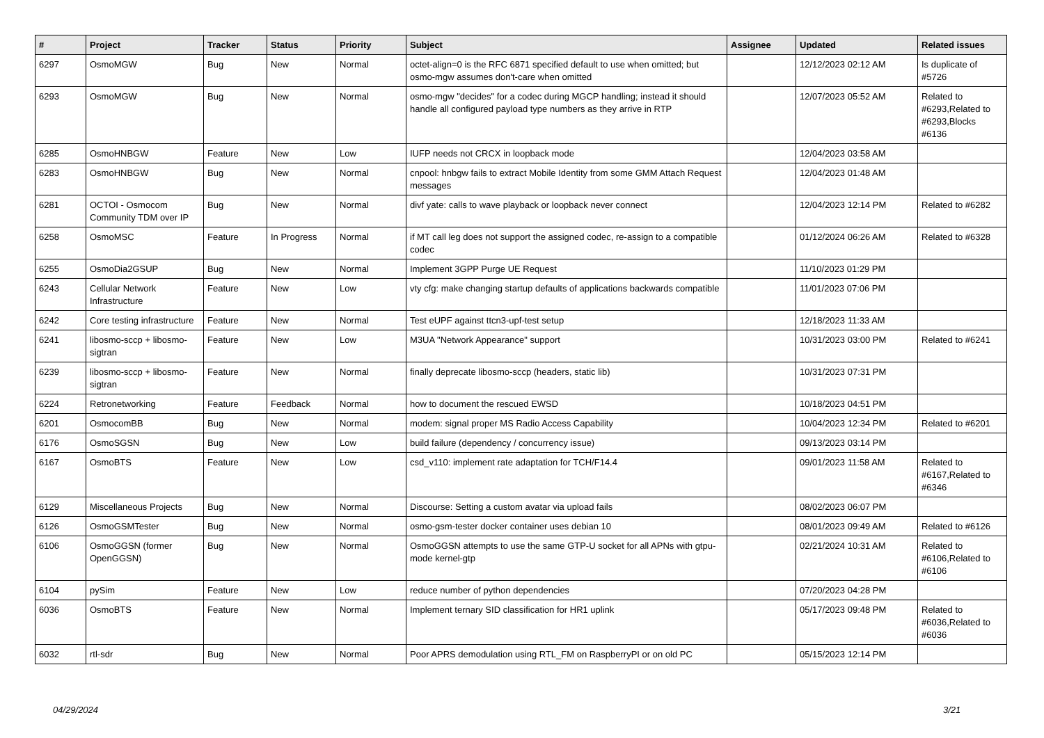| # | Project | Tracker | Status | Priority | Subject | Assignee | Updated | Related issues |
| --- | --- | --- | --- | --- | --- | --- | --- | --- |
| 6297 | OsmoMGW | Bug | New | Normal | octet-align=0 is the RFC 6871 specified default to use when omitted; but osmo-mgw assumes don't-care when omitted | | 12/12/2023 02:12 AM | Is duplicate of #5726 |
| 6293 | OsmoMGW | Bug | New | Normal | osmo-mgw "decides" for a codec during MGCP handling; instead it should handle all configured payload type numbers as they arrive in RTP | | 12/07/2023 05:52 AM | Related to #6293,Related to #6293,Blocks #6136 |
| 6285 | OsmoHNBGW | Feature | New | Low | IUFP needs not CRCX in loopback mode | | 12/04/2023 03:58 AM | |
| 6283 | OsmoHNBGW | Bug | New | Normal | cnpool: hnbgw fails to extract Mobile Identity from some GMM Attach Request messages | | 12/04/2023 01:48 AM | |
| 6281 | OCTOI - Osmocom Community TDM over IP | Bug | New | Normal | divf yate: calls to wave playback or loopback never connect | | 12/04/2023 12:14 PM | Related to #6282 |
| 6258 | OsmoMSC | Feature | In Progress | Normal | if MT call leg does not support the assigned codec, re-assign to a compatible codec | | 01/12/2024 06:26 AM | Related to #6328 |
| 6255 | OsmoDia2GSUP | Bug | New | Normal | Implement 3GPP Purge UE Request | | 11/10/2023 01:29 PM | |
| 6243 | Cellular Network Infrastructure | Feature | New | Low | vty cfg: make changing startup defaults of applications backwards compatible | | 11/01/2023 07:06 PM | |
| 6242 | Core testing infrastructure | Feature | New | Normal | Test eUPF against ttcn3-upf-test setup | | 12/18/2023 11:33 AM | |
| 6241 | libosmo-sccp + libosmo-sigtran | Feature | New | Low | M3UA "Network Appearance" support | | 10/31/2023 03:00 PM | Related to #6241 |
| 6239 | libosmo-sccp + libosmo-sigtran | Feature | New | Normal | finally deprecate libosmo-sccp (headers, static lib) | | 10/31/2023 07:31 PM | |
| 6224 | Retronetworking | Feature | Feedback | Normal | how to document the rescued EWSD | | 10/18/2023 04:51 PM | |
| 6201 | OsmocomBB | Bug | New | Normal | modem: signal proper MS Radio Access Capability | | 10/04/2023 12:34 PM | Related to #6201 |
| 6176 | OsmoSGSN | Bug | New | Low | build failure (dependency / concurrency issue) | | 09/13/2023 03:14 PM | |
| 6167 | OsmoBTS | Feature | New | Low | csd_v110: implement rate adaptation for TCH/F14.4 | | 09/01/2023 11:58 AM | Related to #6167,Related to #6346 |
| 6129 | Miscellaneous Projects | Bug | New | Normal | Discourse: Setting a custom avatar via upload fails | | 08/02/2023 06:07 PM | |
| 6126 | OsmoGSMTester | Bug | New | Normal | osmo-gsm-tester docker container uses debian 10 | | 08/01/2023 09:49 AM | Related to #6126 |
| 6106 | OsmoGGSN (former OpenGGSN) | Bug | New | Normal | OsmoGGSN attempts to use the same GTP-U socket for all APNs with gtpu-mode kernel-gtp | | 02/21/2024 10:31 AM | Related to #6106,Related to #6106 |
| 6104 | pySim | Feature | New | Low | reduce number of python dependencies | | 07/20/2023 04:28 PM | |
| 6036 | OsmoBTS | Feature | New | Normal | Implement ternary SID classification for HR1 uplink | | 05/17/2023 09:48 PM | Related to #6036,Related to #6036 |
| 6032 | rtl-sdr | Bug | New | Normal | Poor APRS demodulation using RTL_FM on RaspberryPI or on old PC | | 05/15/2023 12:14 PM | |
04/29/2024 3/21